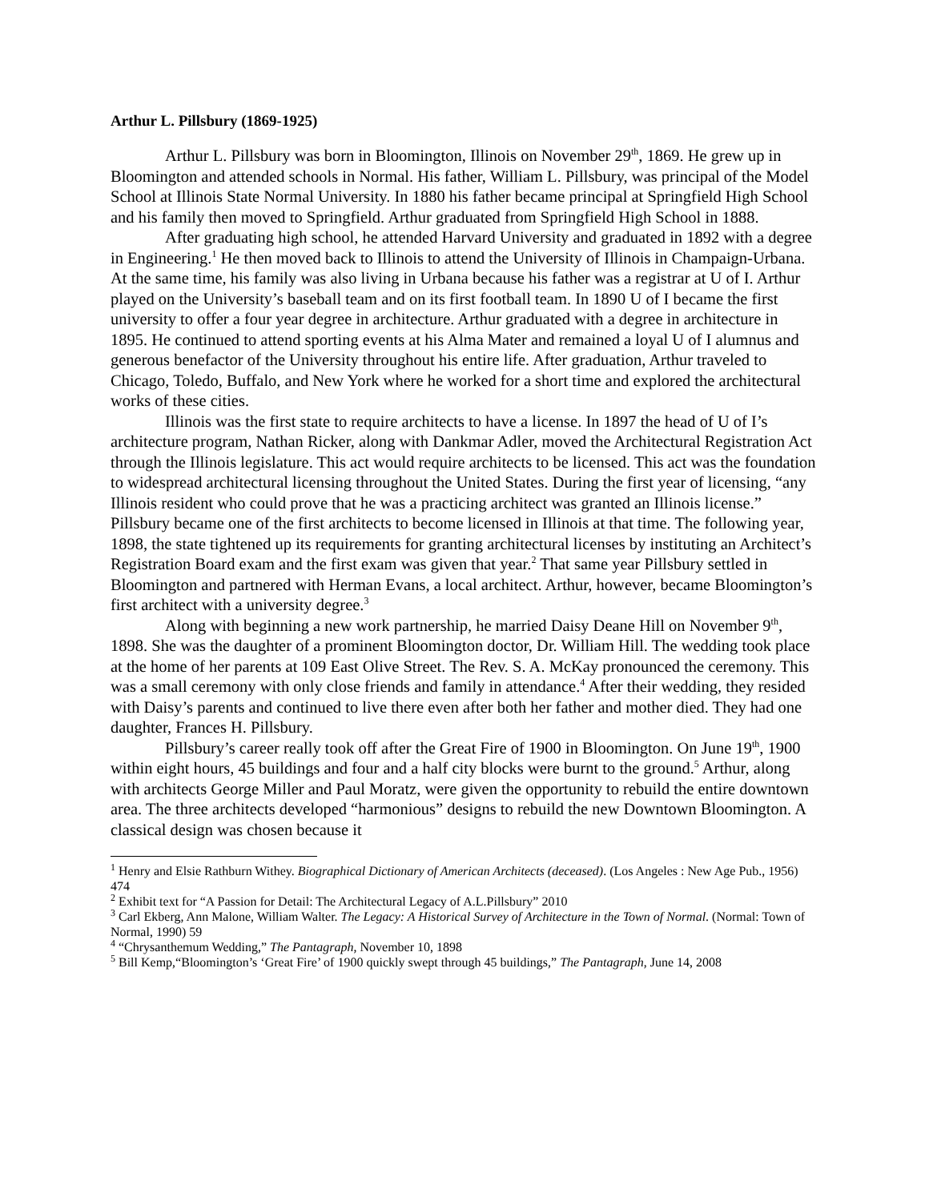Arthur L. Pillsbury (1869-1925)
Arthur L. Pillsbury was born in Bloomington, Illinois on November 29<sup>th</sup>, 1869. He grew up in Bloomington and attended schools in Normal. His father, William L. Pillsbury, was principal of the Model School at Illinois State Normal University. In 1880 his father became principal at Springfield High School and his family then moved to Springfield. Arthur graduated from Springfield High School in 1888.
After graduating high school, he attended Harvard University and graduated in 1892 with a degree in Engineering.<sup>1</sup> He then moved back to Illinois to attend the University of Illinois in Champaign-Urbana. At the same time, his family was also living in Urbana because his father was a registrar at U of I. Arthur played on the University’s baseball team and on its first football team. In 1890 U of I became the first university to offer a four year degree in architecture. Arthur graduated with a degree in architecture in 1895. He continued to attend sporting events at his Alma Mater and remained a loyal U of I alumnus and generous benefactor of the University throughout his entire life. After graduation, Arthur traveled to Chicago, Toledo, Buffalo, and New York where he worked for a short time and explored the architectural works of these cities.
Illinois was the first state to require architects to have a license. In 1897 the head of U of I’s architecture program, Nathan Ricker, along with Dankmar Adler, moved the Architectural Registration Act through the Illinois legislature. This act would require architects to be licensed. This act was the foundation to widespread architectural licensing throughout the United States. During the first year of licensing, “any Illinois resident who could prove that he was a practicing architect was granted an Illinois license.” Pillsbury became one of the first architects to become licensed in Illinois at that time. The following year, 1898, the state tightened up its requirements for granting architectural licenses by instituting an Architect’s Registration Board exam and the first exam was given that year.<sup>2</sup> That same year Pillsbury settled in Bloomington and partnered with Herman Evans, a local architect. Arthur, however, became Bloomington’s first architect with a university degree.<sup>3</sup>
Along with beginning a new work partnership, he married Daisy Deane Hill on November 9<sup>th</sup>, 1898. She was the daughter of a prominent Bloomington doctor, Dr. William Hill. The wedding took place at the home of her parents at 109 East Olive Street. The Rev. S. A. McKay pronounced the ceremony. This was a small ceremony with only close friends and family in attendance.<sup>4</sup> After their wedding, they resided with Daisy’s parents and continued to live there even after both her father and mother died. They had one daughter, Frances H. Pillsbury.
Pillsbury’s career really took off after the Great Fire of 1900 in Bloomington. On June 19<sup>th</sup>, 1900 within eight hours, 45 buildings and four and a half city blocks were burnt to the ground.<sup>5</sup> Arthur, along with architects George Miller and Paul Moratz, were given the opportunity to rebuild the entire downtown area. The three architects developed “harmonious” designs to rebuild the new Downtown Bloomington. A classical design was chosen because it
<sup>1</sup> Henry and Elsie Rathburn Withey. Biographical Dictionary of American Architects (deceased). (Los Angeles : New Age Pub., 1956) 474
<sup>2</sup> Exhibit text for “A Passion for Detail: The Architectural Legacy of A.L.Pillsbury” 2010
<sup>3</sup> Carl Ekberg, Ann Malone, William Walter. The Legacy: A Historical Survey of Architecture in the Town of Normal. (Normal: Town of Normal, 1990) 59
<sup>4</sup> “Chrysanthemum Wedding,” The Pantagraph, November 10, 1898
<sup>5</sup> Bill Kemp,“Bloomington’s ‘Great Fire’ of 1900 quickly swept through 45 buildings,” The Pantagraph, June 14, 2008